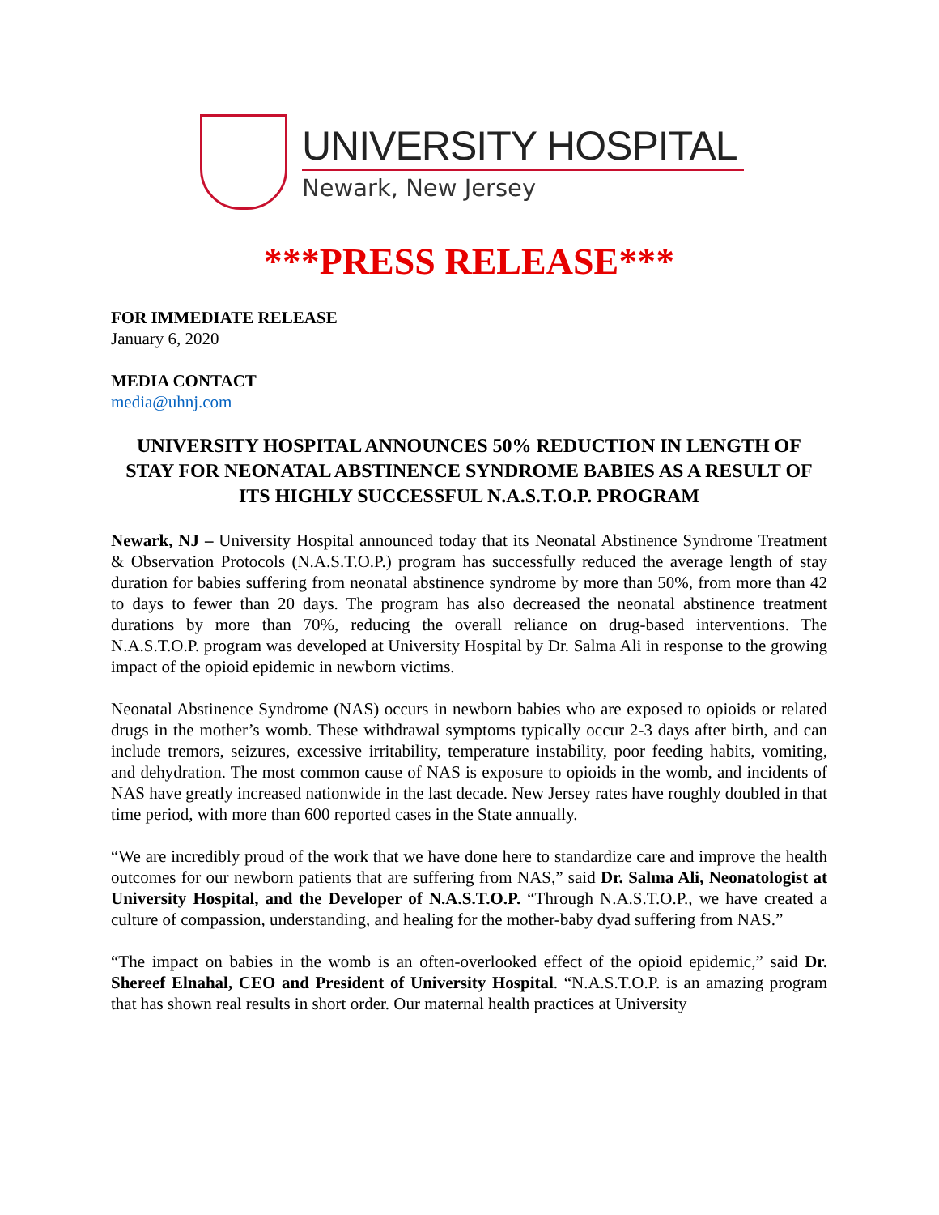UNIVERSITY HOSPITAL
Newark, New Jersey
***PRESS RELEASE***
FOR IMMEDIATE RELEASE
January 6, 2020
MEDIA CONTACT
media@uhnj.com
UNIVERSITY HOSPITAL ANNOUNCES 50% REDUCTION IN LENGTH OF STAY FOR NEONATAL ABSTINENCE SYNDROME BABIES AS A RESULT OF ITS HIGHLY SUCCESSFUL N.A.S.T.O.P. PROGRAM
Newark, NJ – University Hospital announced today that its Neonatal Abstinence Syndrome Treatment & Observation Protocols (N.A.S.T.O.P.) program has successfully reduced the average length of stay duration for babies suffering from neonatal abstinence syndrome by more than 50%, from more than 42 to days to fewer than 20 days. The program has also decreased the neonatal abstinence treatment durations by more than 70%, reducing the overall reliance on drug-based interventions. The N.A.S.T.O.P. program was developed at University Hospital by Dr. Salma Ali in response to the growing impact of the opioid epidemic in newborn victims.
Neonatal Abstinence Syndrome (NAS) occurs in newborn babies who are exposed to opioids or related drugs in the mother’s womb. These withdrawal symptoms typically occur 2-3 days after birth, and can include tremors, seizures, excessive irritability, temperature instability, poor feeding habits, vomiting, and dehydration. The most common cause of NAS is exposure to opioids in the womb, and incidents of NAS have greatly increased nationwide in the last decade. New Jersey rates have roughly doubled in that time period, with more than 600 reported cases in the State annually.
“We are incredibly proud of the work that we have done here to standardize care and improve the health outcomes for our newborn patients that are suffering from NAS,” said Dr. Salma Ali, Neonatologist at University Hospital, and the Developer of N.A.S.T.O.P. “Through N.A.S.T.O.P., we have created a culture of compassion, understanding, and healing for the mother-baby dyad suffering from NAS.”
“The impact on babies in the womb is an often-overlooked effect of the opioid epidemic,” said Dr. Shereef Elnahal, CEO and President of University Hospital. “N.A.S.T.O.P. is an amazing program that has shown real results in short order. Our maternal health practices at University